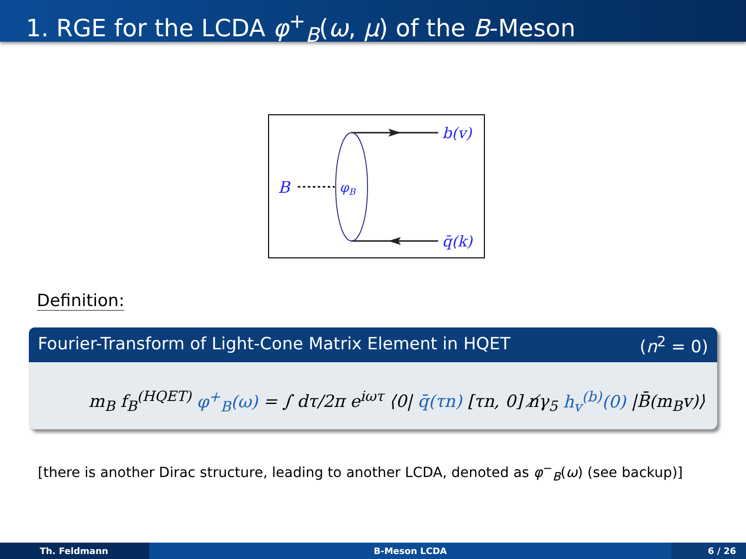1. RGE for the LCDA φ<sup>+</sup><sub>B</sub>(ω, μ) of the B-Meson
B
φB
b(v)
q̄(k)
Definition:
Fourier-Transform of Light-Cone Matrix Element in HQET (n<sup>2</sup> = 0)
m<sub>B</sub> f<sub>B</sub><sup>(HQET)</sup> φ<sup>+</sup><sub>B</sub>(ω) = ∫ dτ/2π e<sup>iωτ</sup> ⟨0| q̄(τn) [τn, 0] n̸γ<sub>5</sub> h<sub>v</sub><sup>(b)</sup>(0) |B̄(m<sub>B</sub>v)⟩
[there is another Dirac structure, leading to another LCDA, denoted as φ<sup>−</sup><sub>B</sub>(ω) (see backup)]
Th. Feldmann B-Meson LCDA 6 / 26